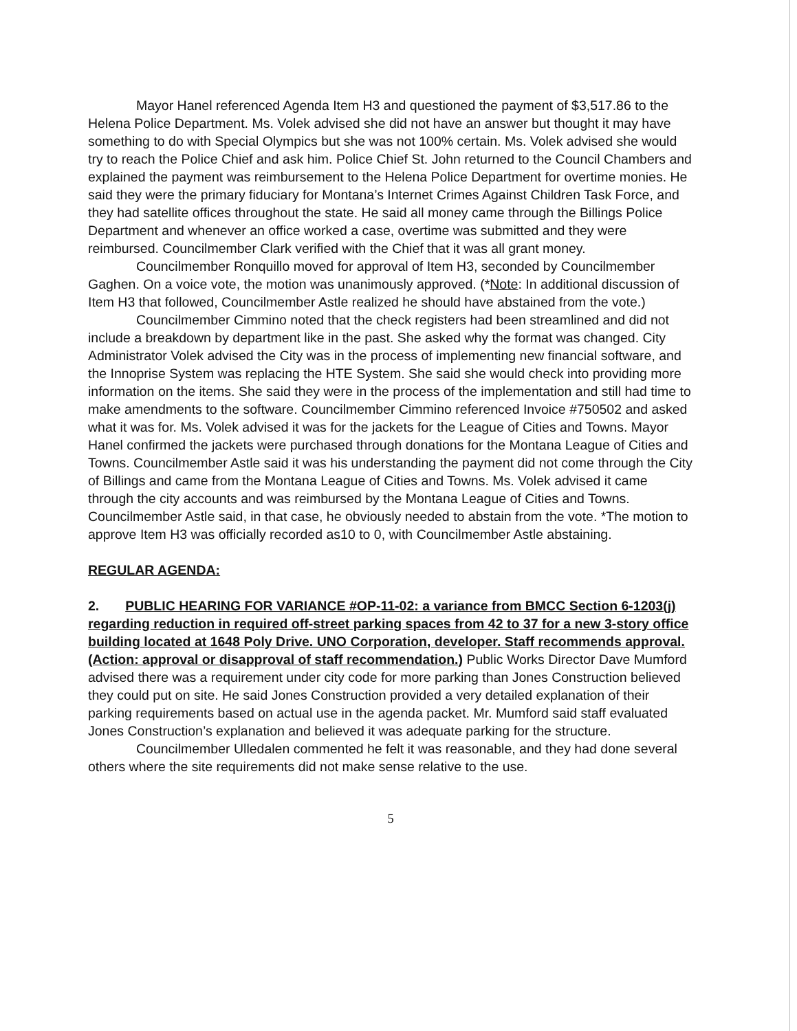Mayor Hanel referenced Agenda Item H3 and questioned the payment of $3,517.86 to the Helena Police Department. Ms. Volek advised she did not have an answer but thought it may have something to do with Special Olympics but she was not 100% certain. Ms. Volek advised she would try to reach the Police Chief and ask him. Police Chief St. John returned to the Council Chambers and explained the payment was reimbursement to the Helena Police Department for overtime monies. He said they were the primary fiduciary for Montana’s Internet Crimes Against Children Task Force, and they had satellite offices throughout the state. He said all money came through the Billings Police Department and whenever an office worked a case, overtime was submitted and they were reimbursed. Councilmember Clark verified with the Chief that it was all grant money.
Councilmember Ronquillo moved for approval of Item H3, seconded by Councilmember Gaghen. On a voice vote, the motion was unanimously approved. (*Note: In additional discussion of Item H3 that followed, Councilmember Astle realized he should have abstained from the vote.)
Councilmember Cimmino noted that the check registers had been streamlined and did not include a breakdown by department like in the past. She asked why the format was changed. City Administrator Volek advised the City was in the process of implementing new financial software, and the Innoprise System was replacing the HTE System. She said she would check into providing more information on the items. She said they were in the process of the implementation and still had time to make amendments to the software. Councilmember Cimmino referenced Invoice #750502 and asked what it was for. Ms. Volek advised it was for the jackets for the League of Cities and Towns. Mayor Hanel confirmed the jackets were purchased through donations for the Montana League of Cities and Towns. Councilmember Astle said it was his understanding the payment did not come through the City of Billings and came from the Montana League of Cities and Towns. Ms. Volek advised it came through the city accounts and was reimbursed by the Montana League of Cities and Towns. Councilmember Astle said, in that case, he obviously needed to abstain from the vote. *The motion to approve Item H3 was officially recorded as10 to 0, with Councilmember Astle abstaining.
REGULAR AGENDA:
2. PUBLIC HEARING FOR VARIANCE #OP-11-02: a variance from BMCC Section 6-1203(j) regarding reduction in required off-street parking spaces from 42 to 37 for a new 3-story office building located at 1648 Poly Drive. UNO Corporation, developer. Staff recommends approval. (Action: approval or disapproval of staff recommendation.) Public Works Director Dave Mumford advised there was a requirement under city code for more parking than Jones Construction believed they could put on site. He said Jones Construction provided a very detailed explanation of their parking requirements based on actual use in the agenda packet. Mr. Mumford said staff evaluated Jones Construction’s explanation and believed it was adequate parking for the structure.
Councilmember Ulledalen commented he felt it was reasonable, and they had done several others where the site requirements did not make sense relative to the use.
5